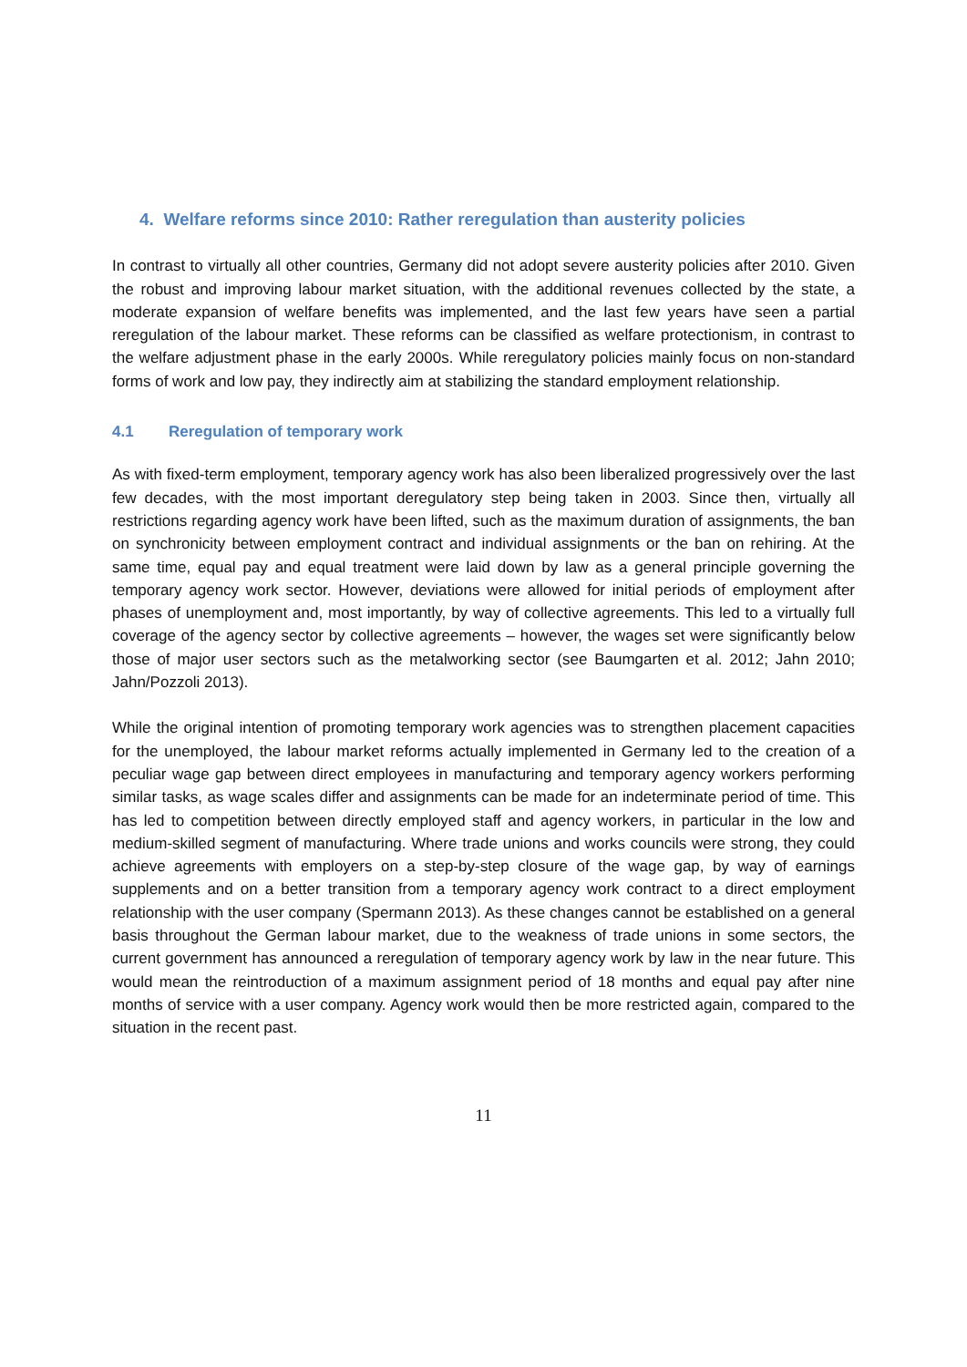4. Welfare reforms since 2010: Rather reregulation than austerity policies
In contrast to virtually all other countries, Germany did not adopt severe austerity policies after 2010. Given the robust and improving labour market situation, with the additional revenues collected by the state, a moderate expansion of welfare benefits was implemented, and the last few years have seen a partial reregulation of the labour market. These reforms can be classified as welfare protectionism, in contrast to the welfare adjustment phase in the early 2000s. While reregulatory policies mainly focus on non-standard forms of work and low pay, they indirectly aim at stabilizing the standard employment relationship.
4.1 Reregulation of temporary work
As with fixed-term employment, temporary agency work has also been liberalized progressively over the last few decades, with the most important deregulatory step being taken in 2003. Since then, virtually all restrictions regarding agency work have been lifted, such as the maximum duration of assignments, the ban on synchronicity between employment contract and individual assignments or the ban on rehiring. At the same time, equal pay and equal treatment were laid down by law as a general principle governing the temporary agency work sector. However, deviations were allowed for initial periods of employment after phases of unemployment and, most importantly, by way of collective agreements. This led to a virtually full coverage of the agency sector by collective agreements – however, the wages set were significantly below those of major user sectors such as the metalworking sector (see Baumgarten et al. 2012; Jahn 2010; Jahn/Pozzoli 2013).
While the original intention of promoting temporary work agencies was to strengthen placement capacities for the unemployed, the labour market reforms actually implemented in Germany led to the creation of a peculiar wage gap between direct employees in manufacturing and temporary agency workers performing similar tasks, as wage scales differ and assignments can be made for an indeterminate period of time. This has led to competition between directly employed staff and agency workers, in particular in the low and medium-skilled segment of manufacturing. Where trade unions and works councils were strong, they could achieve agreements with employers on a step-by-step closure of the wage gap, by way of earnings supplements and on a better transition from a temporary agency work contract to a direct employment relationship with the user company (Spermann 2013). As these changes cannot be established on a general basis throughout the German labour market, due to the weakness of trade unions in some sectors, the current government has announced a reregulation of temporary agency work by law in the near future. This would mean the reintroduction of a maximum assignment period of 18 months and equal pay after nine months of service with a user company. Agency work would then be more restricted again, compared to the situation in the recent past.
11